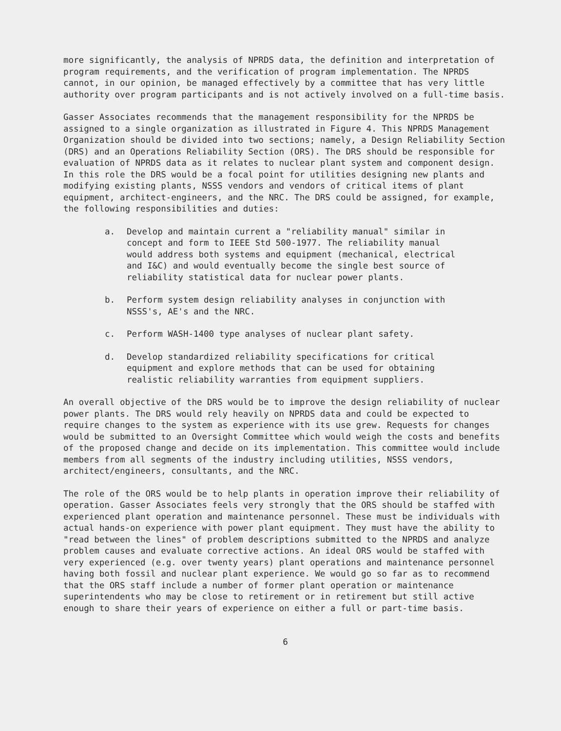more significantly, the analysis of NPRDS data, the definition and interpretation of program requirements, and the verification of program implementation. The NPRDS cannot, in our opinion, be managed effectively by a committee that has very little authority over program participants and is not actively involved on a full-time basis.
Gasser Associates recommends that the management responsibility for the NPRDS be assigned to a single organization as illustrated in Figure 4. This NPRDS Management Organization should be divided into two sections; namely, a Design Reliability Section (DRS) and an Operations Reliability Section (ORS). The DRS should be responsible for evaluation of NPRDS data as it relates to nuclear plant system and component design. In this role the DRS would be a focal point for utilities designing new plants and modifying existing plants, NSSS vendors and vendors of critical items of plant equipment, architect-engineers, and the NRC. The DRS could be assigned, for example, the following responsibilities and duties:
a. Develop and maintain current a "reliability manual" similar in concept and form to IEEE Std 500-1977. The reliability manual would address both systems and equipment (mechanical, electrical and I&C) and would eventually become the single best source of reliability statistical data for nuclear power plants.
b. Perform system design reliability analyses in conjunction with NSSS's, AE's and the NRC.
c. Perform WASH-1400 type analyses of nuclear plant safety.
d. Develop standardized reliability specifications for critical equipment and explore methods that can be used for obtaining realistic reliability warranties from equipment suppliers.
An overall objective of the DRS would be to improve the design reliability of nuclear power plants. The DRS would rely heavily on NPRDS data and could be expected to require changes to the system as experience with its use grew. Requests for changes would be submitted to an Oversight Committee which would weigh the costs and benefits of the proposed change and decide on its implementation. This committee would include members from all segments of the industry including utilities, NSSS vendors, architect/engineers, consultants, and the NRC.
The role of the ORS would be to help plants in operation improve their reliability of operation. Gasser Associates feels very strongly that the ORS should be staffed with experienced plant operation and maintenance personnel. These must be individuals with actual hands-on experience with power plant equipment. They must have the ability to "read between the lines" of problem descriptions submitted to the NPRDS and analyze problem causes and evaluate corrective actions. An ideal ORS would be staffed with very experienced (e.g. over twenty years) plant operations and maintenance personnel having both fossil and nuclear plant experience. We would go so far as to recommend that the ORS staff include a number of former plant operation or maintenance superintendents who may be close to retirement or in retirement but still active enough to share their years of experience on either a full or part-time basis.
6